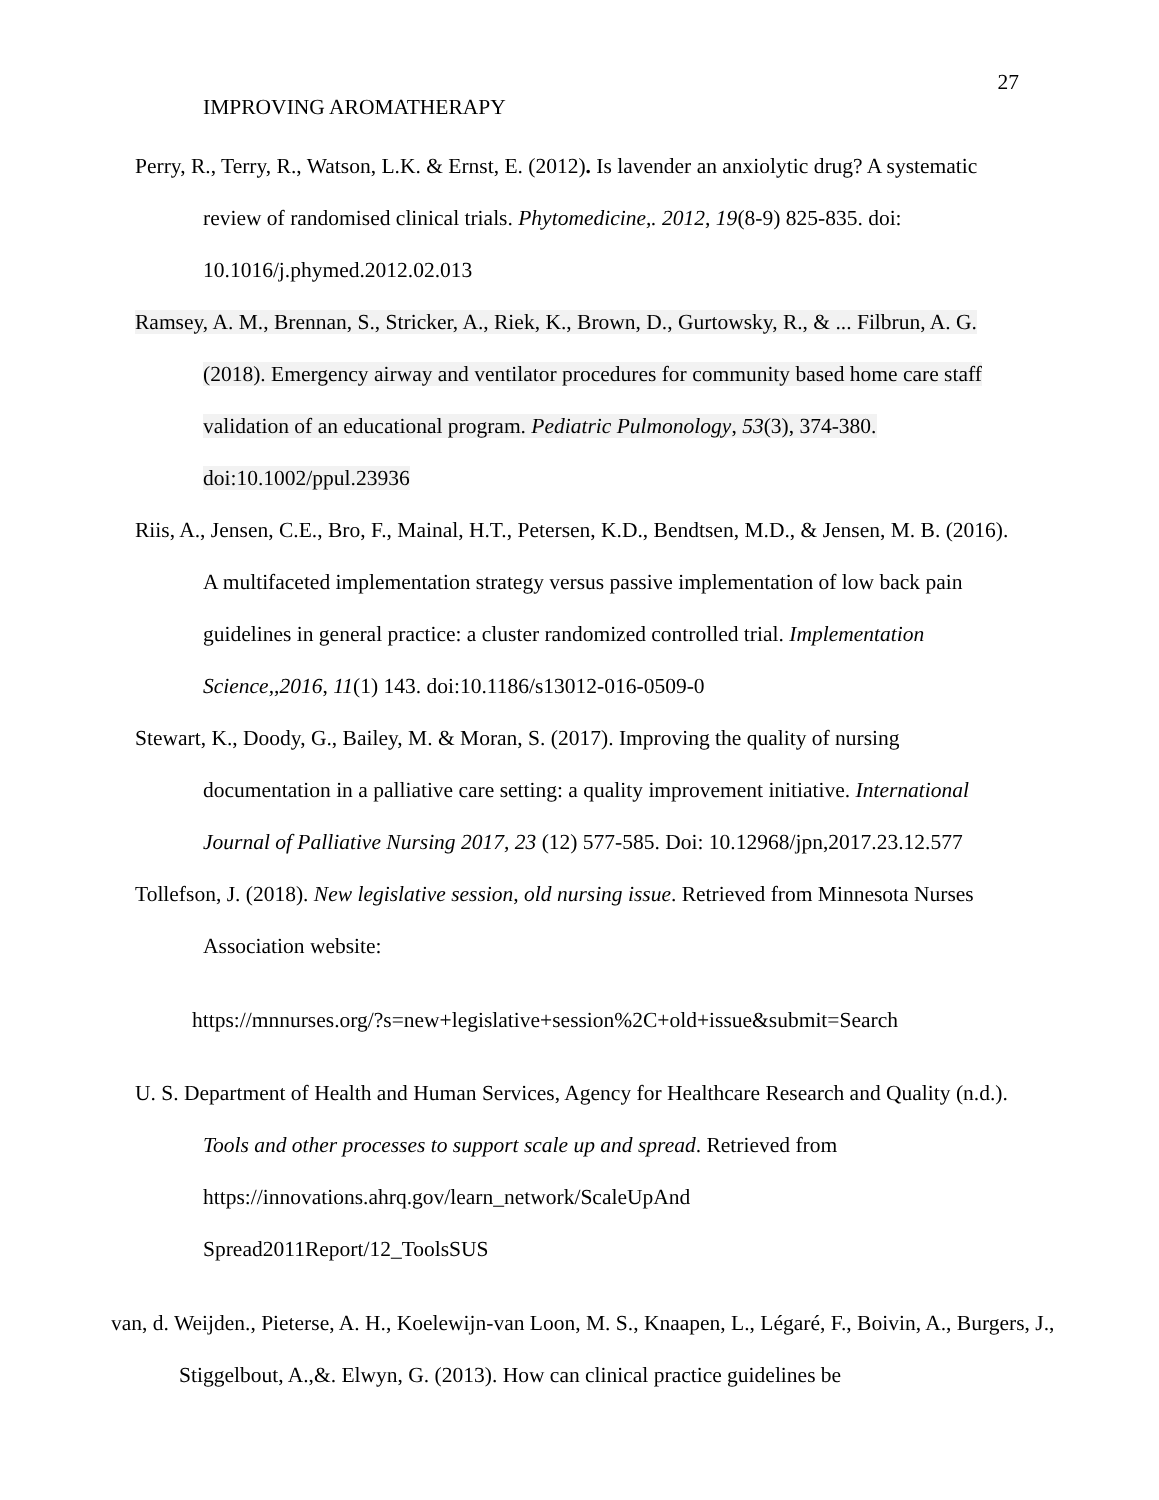27
IMPROVING AROMATHERAPY
Perry, R., Terry, R., Watson, L.K. & Ernst, E. (2012). Is lavender an anxiolytic drug? A systematic review of randomised clinical trials. Phytomedicine,. 2012, 19(8-9) 825-835. doi: 10.1016/j.phymed.2012.02.013
Ramsey, A. M., Brennan, S., Stricker, A., Riek, K., Brown, D., Gurtowsky, R., & ... Filbrun, A. G. (2018). Emergency airway and ventilator procedures for community based home care staff validation of an educational program. Pediatric Pulmonology, 53(3), 374-380. doi:10.1002/ppul.23936
Riis, A., Jensen, C.E., Bro, F., Mainal, H.T., Petersen, K.D., Bendtsen, M.D., & Jensen, M. B. (2016). A multifaceted implementation strategy versus passive implementation of low back pain guidelines in general practice: a cluster randomized controlled trial. Implementation Science,,2016, 11(1) 143. doi:10.1186/s13012-016-0509-0
Stewart, K., Doody, G., Bailey, M. & Moran, S. (2017). Improving the quality of nursing documentation in a palliative care setting: a quality improvement initiative. International Journal of Palliative Nursing 2017, 23 (12) 577-585. Doi: 10.12968/jpn,2017.23.12.577
Tollefson, J. (2018). New legislative session, old nursing issue. Retrieved from Minnesota Nurses Association website:
https://mnnurses.org/?s=new+legislative+session%2C+old+issue&submit=Search
U. S. Department of Health and Human Services, Agency for Healthcare Research and Quality (n.d.). Tools and other processes to support scale up and spread. Retrieved from https://innovations.ahrq.gov/learn_network/ScaleUpAnd
Spread2011Report/12_ToolsSUS
van, d. Weijden., Pieterse, A. H., Koelewijn-van Loon, M. S., Knaapen, L., Légaré, F., Boivin, A., Burgers, J., Stiggelbout, A.,&. Elwyn, G. (2013). How can clinical practice guidelines be